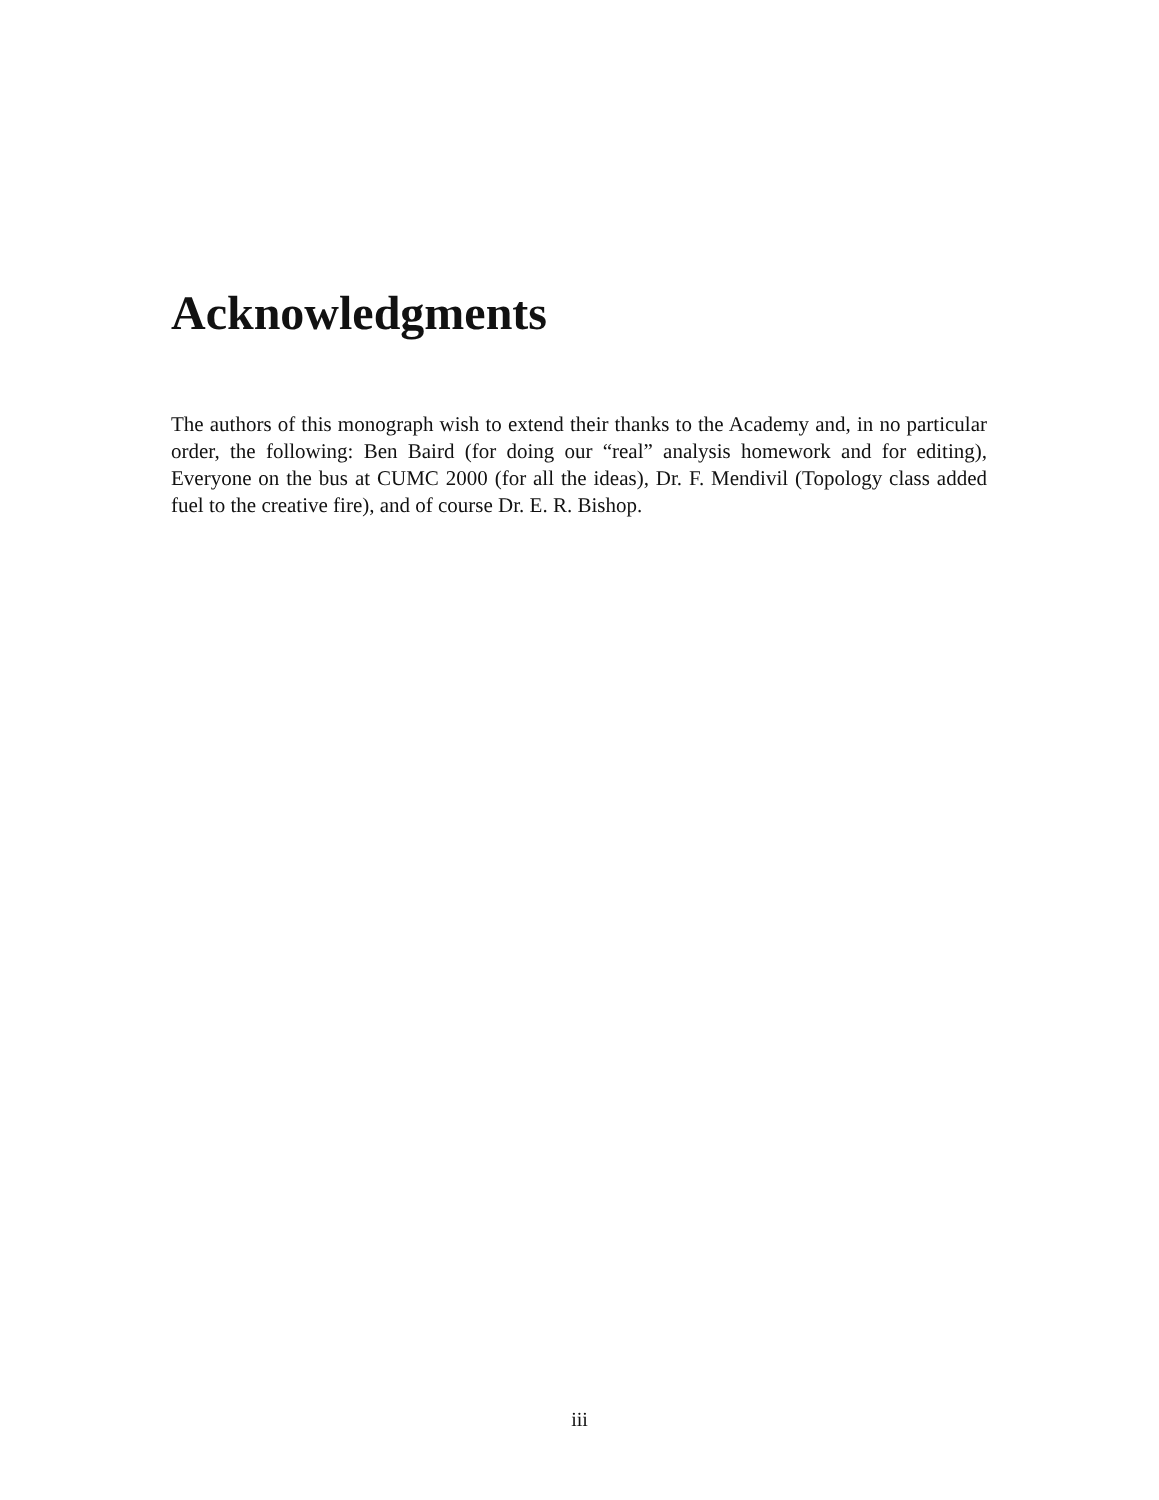Acknowledgments
The authors of this monograph wish to extend their thanks to the Academy and, in no particular order, the following: Ben Baird (for doing our “real” analysis homework and for editing), Everyone on the bus at CUMC 2000 (for all the ideas), Dr. F. Mendivil (Topology class added fuel to the creative fire), and of course Dr. E. R. Bishop.
iii